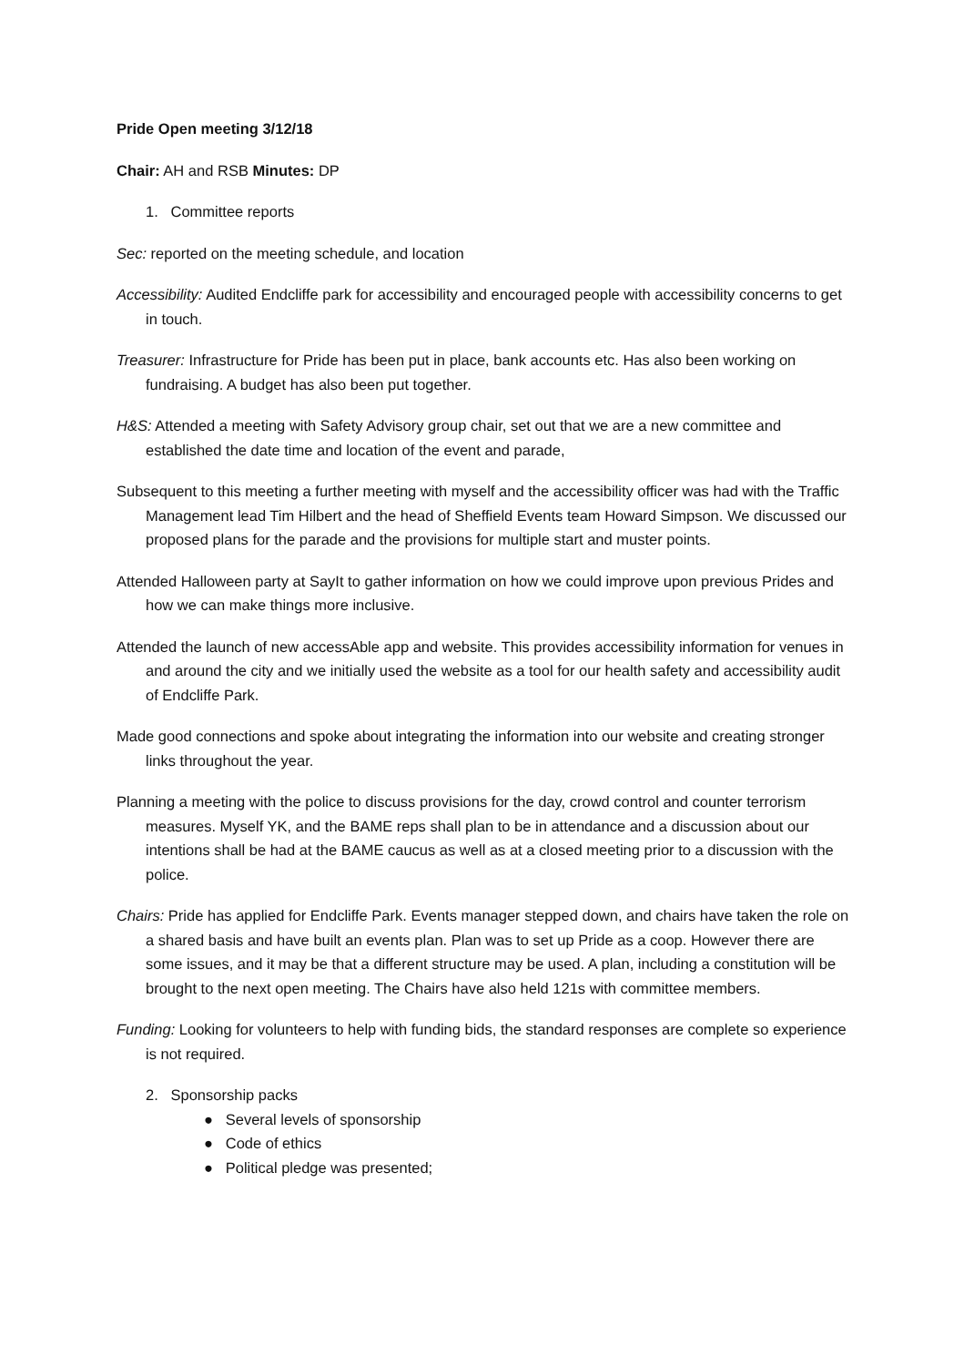Pride Open meeting 3/12/18
Chair: AH and RSB Minutes: DP
1. Committee reports
Sec: reported on the meeting schedule, and location
Accessibility: Audited Endcliffe park for accessibility and encouraged people with accessibility concerns to get in touch.
Treasurer: Infrastructure for Pride has been put in place, bank accounts etc. Has also been working on fundraising. A budget has also been put together.
H&S: Attended a meeting with Safety Advisory group chair, set out that we are a new committee and established the date time and location of the event and parade,
Subsequent to this meeting a further meeting with myself and the accessibility officer was had with the Traffic Management lead Tim Hilbert and the head of Sheffield Events team Howard Simpson. We discussed our proposed plans for the parade and the provisions for multiple start and muster points.
Attended Halloween party at SayIt to gather information on how we could improve upon previous Prides and how we can make things more inclusive.
Attended the launch of new accessAble app and website. This provides accessibility information for venues in and around the city and we initially used the website as a tool for our health safety and accessibility audit of Endcliffe Park.
Made good connections and spoke about integrating the information into our website and creating stronger links throughout the year.
Planning a meeting with the police to discuss provisions for the day, crowd control and counter terrorism measures. Myself YK, and the BAME reps shall plan to be in attendance and a discussion about our intentions shall be had at the BAME caucus as well as at a closed meeting prior to a discussion with the police.
Chairs: Pride has applied for Endcliffe Park. Events manager stepped down, and chairs have taken the role on a shared basis and have built an events plan. Plan was to set up Pride as a coop. However there are some issues, and it may be that a different structure may be used. A plan, including a constitution will be brought to the next open meeting. The Chairs have also held 121s with committee members.
Funding: Looking for volunteers to help with funding bids, the standard responses are complete so experience is not required.
2. Sponsorship packs
● Several levels of sponsorship
● Code of ethics
● Political pledge was presented;